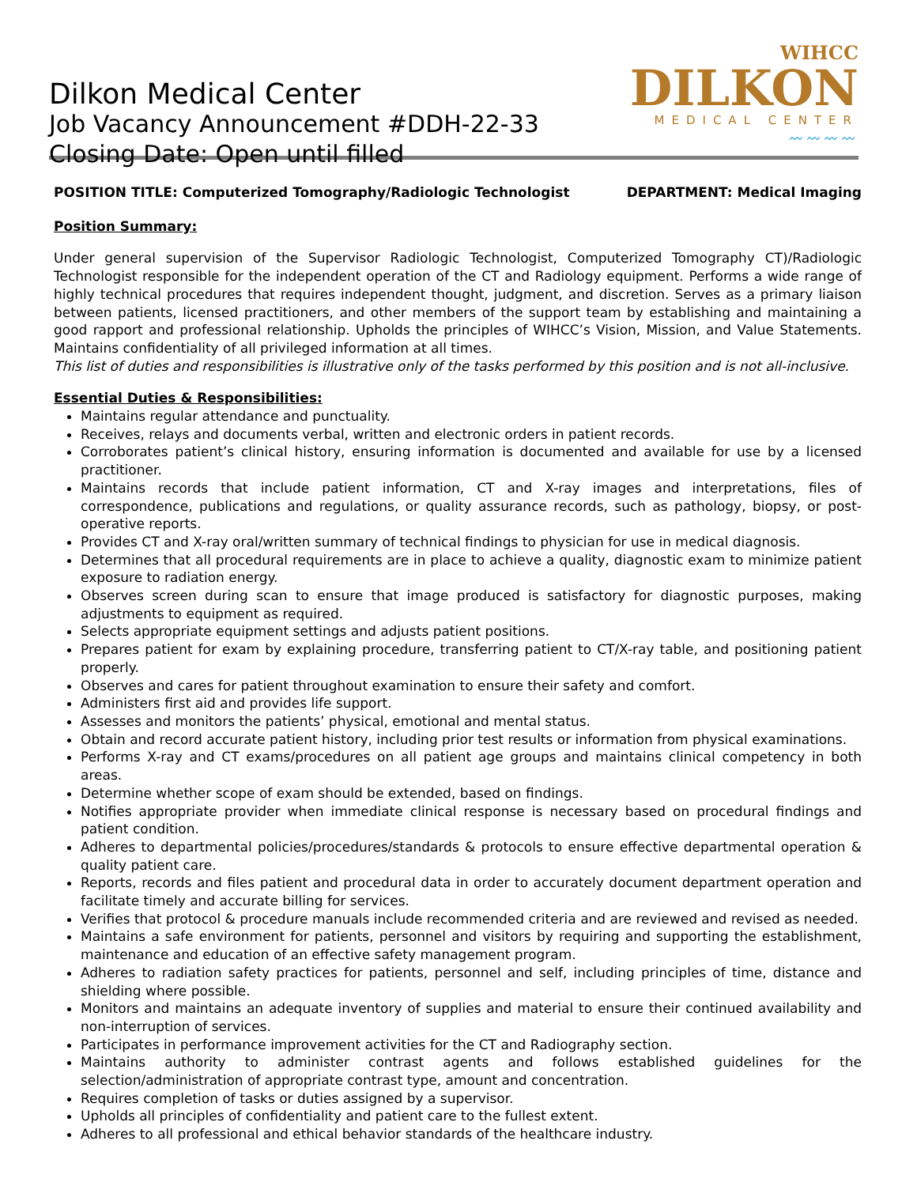Dilkon Medical Center
Job Vacancy Announcement #DDH-22-33
Closing Date: Open until filled
WIHCC
DILKON
MEDICAL CENTER
〰〰〰〰
POSITION TITLE: Computerized Tomography/Radiologic Technologist DEPARTMENT: Medical Imaging
Position Summary:
Under general supervision of the Supervisor Radiologic Technologist, Computerized Tomography CT)/Radiologic Technologist responsible for the independent operation of the CT and Radiology equipment. Performs a wide range of highly technical procedures that requires independent thought, judgment, and discretion. Serves as a primary liaison between patients, licensed practitioners, and other members of the support team by establishing and maintaining a good rapport and professional relationship. Upholds the principles of WIHCC’s Vision, Mission, and Value Statements. Maintains confidentiality of all privileged information at all times.
This list of duties and responsibilities is illustrative only of the tasks performed by this position and is not all-inclusive.
Essential Duties & Responsibilities:
Maintains regular attendance and punctuality.
Receives, relays and documents verbal, written and electronic orders in patient records.
Corroborates patient’s clinical history, ensuring information is documented and available for use by a licensed practitioner.
Maintains records that include patient information, CT and X-ray images and interpretations, files of correspondence, publications and regulations, or quality assurance records, such as pathology, biopsy, or post-operative reports.
Provides CT and X-ray oral/written summary of technical findings to physician for use in medical diagnosis.
Determines that all procedural requirements are in place to achieve a quality, diagnostic exam to minimize patient exposure to radiation energy.
Observes screen during scan to ensure that image produced is satisfactory for diagnostic purposes, making adjustments to equipment as required.
Selects appropriate equipment settings and adjusts patient positions.
Prepares patient for exam by explaining procedure, transferring patient to CT/X-ray table, and positioning patient properly.
Observes and cares for patient throughout examination to ensure their safety and comfort.
Administers first aid and provides life support.
Assesses and monitors the patients’ physical, emotional and mental status.
Obtain and record accurate patient history, including prior test results or information from physical examinations.
Performs X-ray and CT exams/procedures on all patient age groups and maintains clinical competency in both areas.
Determine whether scope of exam should be extended, based on findings.
Notifies appropriate provider when immediate clinical response is necessary based on procedural findings and patient condition.
Adheres to departmental policies/procedures/standards & protocols to ensure effective departmental operation & quality patient care.
Reports, records and files patient and procedural data in order to accurately document department operation and facilitate timely and accurate billing for services.
Verifies that protocol & procedure manuals include recommended criteria and are reviewed and revised as needed.
Maintains a safe environment for patients, personnel and visitors by requiring and supporting the establishment, maintenance and education of an effective safety management program.
Adheres to radiation safety practices for patients, personnel and self, including principles of time, distance and shielding where possible.
Monitors and maintains an adequate inventory of supplies and material to ensure their continued availability and non-interruption of services.
Participates in performance improvement activities for the CT and Radiography section.
Maintains authority to administer contrast agents and follows established guidelines for the selection/administration of appropriate contrast type, amount and concentration.
Requires completion of tasks or duties assigned by a supervisor.
Upholds all principles of confidentiality and patient care to the fullest extent.
Adheres to all professional and ethical behavior standards of the healthcare industry.